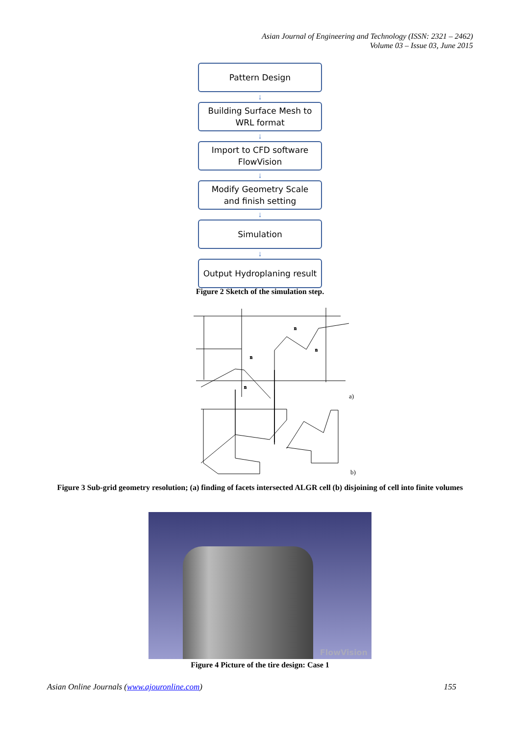Asian Journal of Engineering and Technology (ISSN: 2321 – 2462)
Volume 03 – Issue 03, June 2015
Pattern Design
↓
Building Surface Mesh to
WRL format
↓
Import to CFD software
FlowVision
↓
Modify Geometry Scale
and finish setting
↓
Simulation
↓
Output Hydroplaning result
Figure 2 Sketch of the simulation step.
n
n
n
n
a)
b)
Figure 3 Sub-grid geometry resolution; (a) finding of facets intersected ALGR cell (b) disjoining of cell into finite volumes
FlowVision
Figure 4 Picture of the tire design: Case 1
Asian Online Journals (www.ajouronline.com) 155